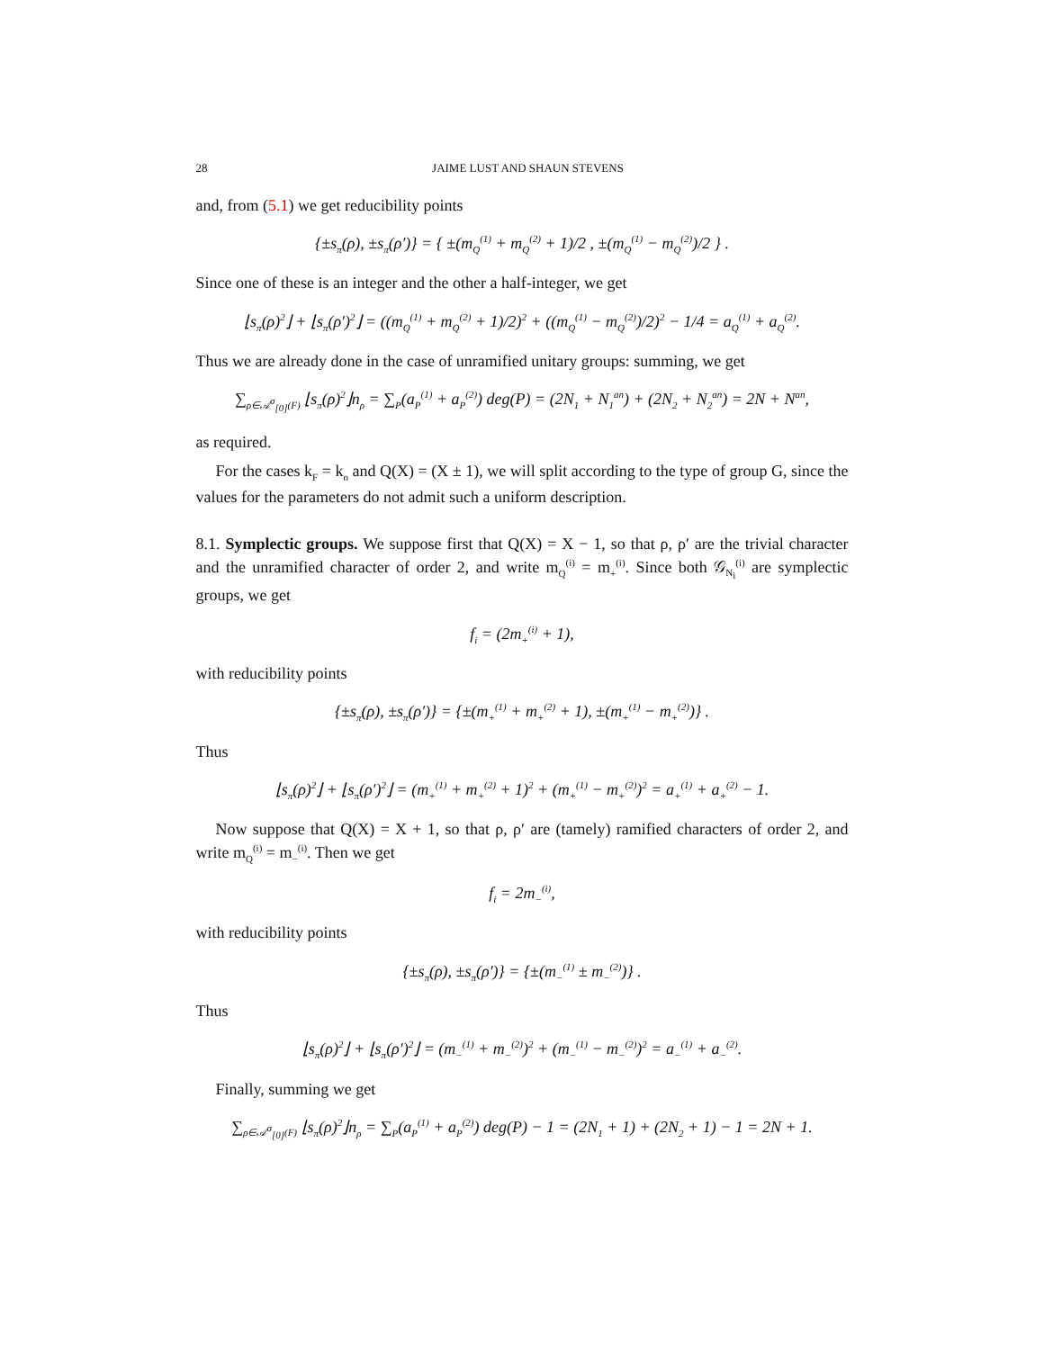28 JAIME LUST AND SHAUN STEVENS
and, from (5.1) we get reducibility points
{±s<sub>π</sub>(ρ), ±s<sub>π</sub>(ρ′)} = { ±(m<sub>Q</sub><sup>(1)</sup> + m<sub>Q</sub><sup>(2)</sup> + 1)/2 , ±(m<sub>Q</sub><sup>(1)</sup> − m<sub>Q</sub><sup>(2)</sup>)/2 } .
Since one of these is an integer and the other a half-integer, we get
⌊s<sub>π</sub>(ρ)<sup>2</sup>⌋ + ⌊s<sub>π</sub>(ρ′)<sup>2</sup>⌋ = ((m<sub>Q</sub><sup>(1)</sup> + m<sub>Q</sub><sup>(2)</sup> + 1)/2)<sup>2</sup> + ((m<sub>Q</sub><sup>(1)</sup> − m<sub>Q</sub><sup>(2)</sup>)/2)<sup>2</sup> − 1/4 = a<sub>Q</sub><sup>(1)</sup> + a<sub>Q</sub><sup>(2)</sup>.
Thus we are already done in the case of unramified unitary groups: summing, we get
∑<sub>ρ∈𝒜<sup>σ</sup><sub>[0]</sub>(F)</sub> ⌊s<sub>π</sub>(ρ)<sup>2</sup>⌋n<sub>ρ</sub> = ∑<sub>P</sub>(a<sub>P</sub><sup>(1)</sup> + a<sub>P</sub><sup>(2)</sup>) deg(P) = (2N<sub>1</sub> + N<sub>1</sub><sup>an</sup>) + (2N<sub>2</sub> + N<sub>2</sub><sup>an</sup>) = 2N + N<sup>an</sup>,
as required.
For the cases k<sub>F</sub> = k<sub>o</sub> and Q(X) = (X ± 1), we will split according to the type of group G, since the values for the parameters do not admit such a uniform description.
8.1. Symplectic groups. We suppose first that Q(X) = X − 1, so that ρ, ρ′ are the trivial character and the unramified character of order 2, and write m<sub>Q</sub><sup>(i)</sup> = m<sub>+</sub><sup>(i)</sup>. Since both 𝒢<sub>N<sub>i</sub></sub><sup>(i)</sup> are symplectic groups, we get
f<sub>i</sub> = (2m<sub>+</sub><sup>(i)</sup> + 1),
with reducibility points
{±s<sub>π</sub>(ρ), ±s<sub>π</sub>(ρ′)} = {±(m<sub>+</sub><sup>(1)</sup> + m<sub>+</sub><sup>(2)</sup> + 1), ±(m<sub>+</sub><sup>(1)</sup> − m<sub>+</sub><sup>(2)</sup>)} .
Thus
⌊s<sub>π</sub>(ρ)<sup>2</sup>⌋ + ⌊s<sub>π</sub>(ρ′)<sup>2</sup>⌋ = (m<sub>+</sub><sup>(1)</sup> + m<sub>+</sub><sup>(2)</sup> + 1)<sup>2</sup> + (m<sub>+</sub><sup>(1)</sup> − m<sub>+</sub><sup>(2)</sup>)<sup>2</sup> = a<sub>+</sub><sup>(1)</sup> + a<sub>+</sub><sup>(2)</sup> − 1.
Now suppose that Q(X) = X + 1, so that ρ, ρ′ are (tamely) ramified characters of order 2, and write m<sub>Q</sub><sup>(i)</sup> = m<sub>−</sub><sup>(i)</sup>. Then we get
f<sub>i</sub> = 2m<sub>−</sub><sup>(i)</sup>,
with reducibility points
{±s<sub>π</sub>(ρ), ±s<sub>π</sub>(ρ′)} = {±(m<sub>−</sub><sup>(1)</sup> ± m<sub>−</sub><sup>(2)</sup>)} .
Thus
⌊s<sub>π</sub>(ρ)<sup>2</sup>⌋ + ⌊s<sub>π</sub>(ρ′)<sup>2</sup>⌋ = (m<sub>−</sub><sup>(1)</sup> + m<sub>−</sub><sup>(2)</sup>)<sup>2</sup> + (m<sub>−</sub><sup>(1)</sup> − m<sub>−</sub><sup>(2)</sup>)<sup>2</sup> = a<sub>−</sub><sup>(1)</sup> + a<sub>−</sub><sup>(2)</sup>.
Finally, summing we get
∑<sub>ρ∈𝒜<sup>σ</sup><sub>[0]</sub>(F)</sub> ⌊s<sub>π</sub>(ρ)<sup>2</sup>⌋n<sub>ρ</sub> = ∑<sub>P</sub>(a<sub>P</sub><sup>(1)</sup> + a<sub>P</sub><sup>(2)</sup>) deg(P) − 1 = (2N<sub>1</sub> + 1) + (2N<sub>2</sub> + 1) − 1 = 2N + 1.